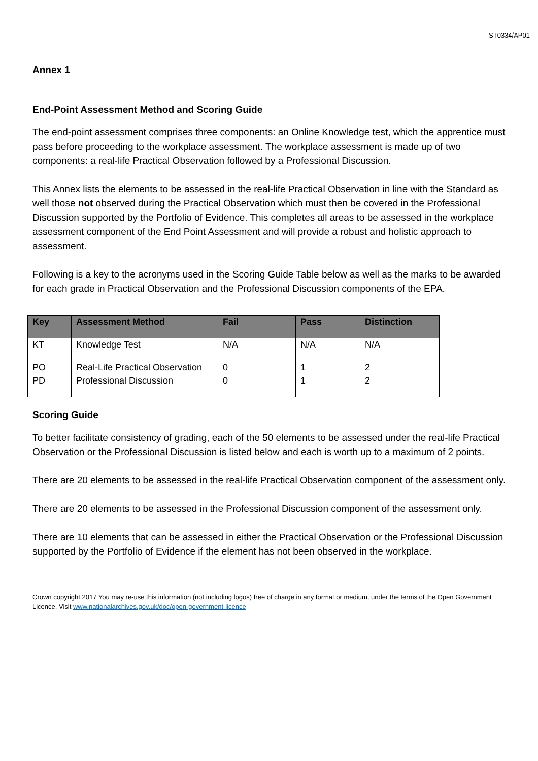ST0334/AP01
Annex 1
End-Point Assessment Method and Scoring Guide
The end-point assessment comprises three components: an Online Knowledge test, which the apprentice must pass before proceeding to the workplace assessment. The workplace assessment is made up of two components: a real-life Practical Observation followed by a Professional Discussion.
This Annex lists the elements to be assessed in the real-life Practical Observation in line with the Standard as well those not observed during the Practical Observation which must then be covered in the Professional Discussion supported by the Portfolio of Evidence. This completes all areas to be assessed in the workplace assessment component of the End Point Assessment and will provide a robust and holistic approach to assessment.
Following is a key to the acronyms used in the Scoring Guide Table below as well as the marks to be awarded for each grade in Practical Observation and the Professional Discussion components of the EPA.
| Key | Assessment Method | Fail | Pass | Distinction |
| --- | --- | --- | --- | --- |
| KT | Knowledge Test | N/A | N/A | N/A |
| PO | Real-Life Practical Observation | 0 | 1 | 2 |
| PD | Professional Discussion | 0 | 1 | 2 |
Scoring Guide
To better facilitate consistency of grading, each of the 50 elements to be assessed under the real-life Practical Observation or the Professional Discussion is listed below and each is worth up to a maximum of 2 points.
There are 20 elements to be assessed in the real-life Practical Observation component of the assessment only.
There are 20 elements to be assessed in the Professional Discussion component of the assessment only.
There are 10 elements that can be assessed in either the Practical Observation or the Professional Discussion supported by the Portfolio of Evidence if the element has not been observed in the workplace.
Crown copyright 2017 You may re-use this information (not including logos) free of charge in any format or medium, under the terms of the Open Government Licence. Visit www.nationalarchives.gov.uk/doc/open-government-licence